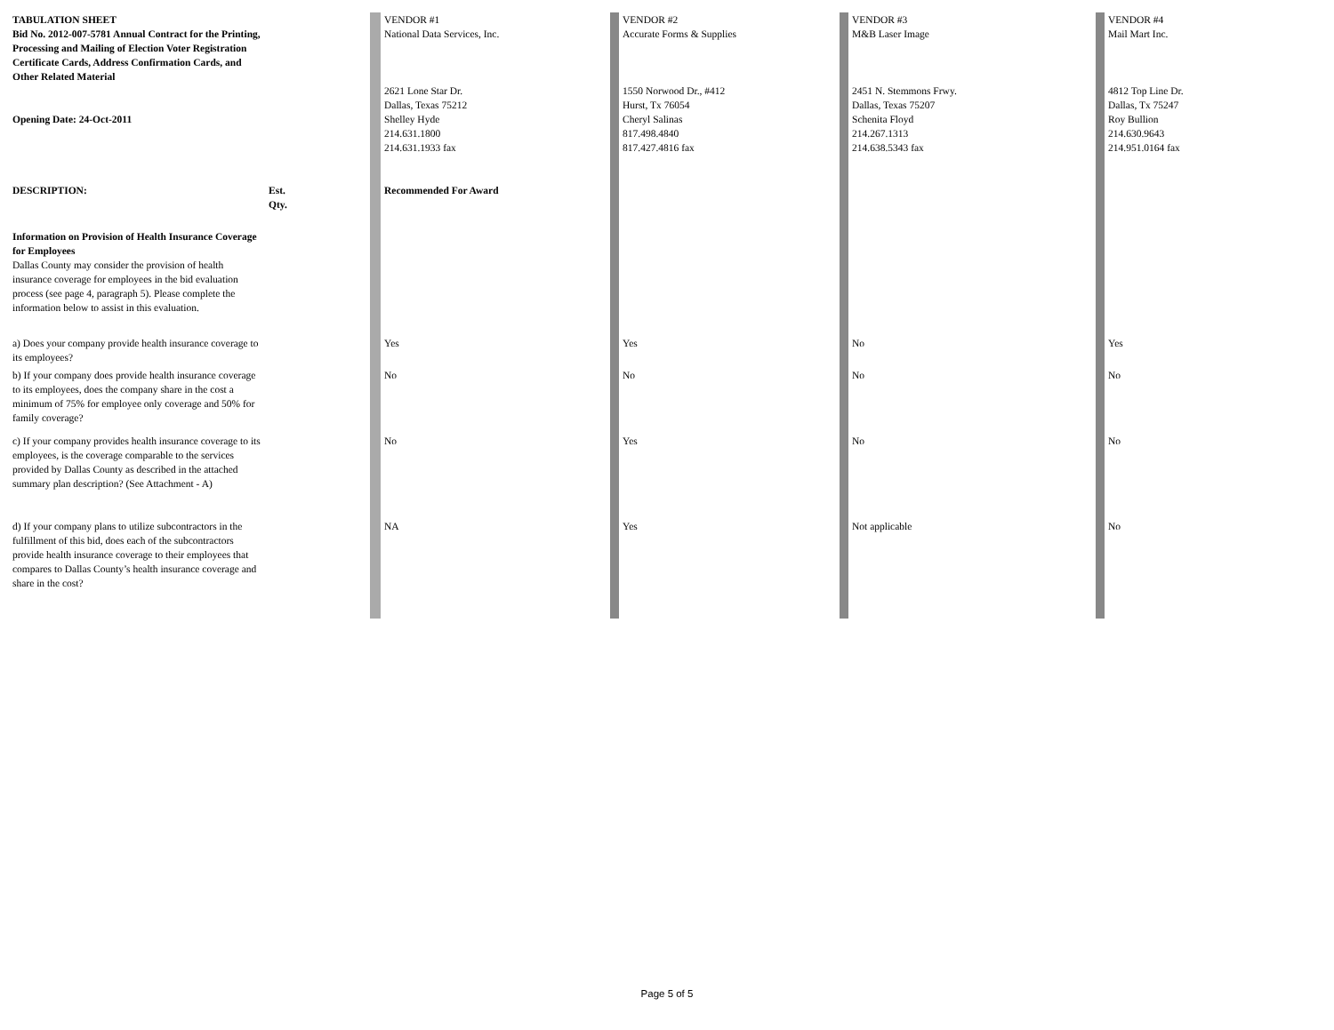| TABULATION SHEET Bid No. 2012-007-5781 Annual Contract for the Printing, Processing and Mailing of Election Voter Registration Certificate Cards, Address Confirmation Cards, and Other Related Material | | VENDOR #1 National Data Services, Inc. | VENDOR #2 Accurate Forms & Supplies | VENDOR #3 M&B Laser Image | VENDOR #4 Mail Mart Inc. |
| Opening Date: 24-Oct-2011 | | 2621 Lone Star Dr. Dallas, Texas 75212 Shelley Hyde 214.631.1800 214.631.1933 fax | 1550 Norwood Dr., #412 Hurst, Tx 76054 Cheryl Salinas 817.498.4840 817.427.4816 fax | 2451 N. Stemmons Frwy. Dallas, Texas 75207 Schenita Floyd 214.267.1313 214.638.5343 fax | 4812 Top Line Dr. Dallas, Tx 75247 Roy Bullion 214.630.9643 214.951.0164 fax |
| DESCRIPTION: | Est. Qty. | Recommended For Award | | | |
| Information on Provision of Health Insurance Coverage for Employees Dallas County may consider the provision of health insurance coverage for employees in the bid evaluation process (see page 4, paragraph 5). Please complete the information below to assist in this evaluation. | | | | | |
| a) Does your company provide health insurance coverage to its employees? | | Yes | Yes | No | Yes |
| b) If your company does provide health insurance coverage to its employees, does the company share in the cost a minimum of 75% for employee only coverage and 50% for family coverage? | | No | No | No | No |
| c) If your company provides health insurance coverage to its employees, is the coverage comparable to the services provided by Dallas County as described in the attached summary plan description? (See Attachment - A) | | No | Yes | No | No |
| d) If your company plans to utilize subcontractors in the fulfillment of this bid, does each of the subcontractors provide health insurance coverage to their employees that compares to Dallas County’s health insurance coverage and share in the cost? | | NA | Yes | Not applicable | No |
Page 5 of 5